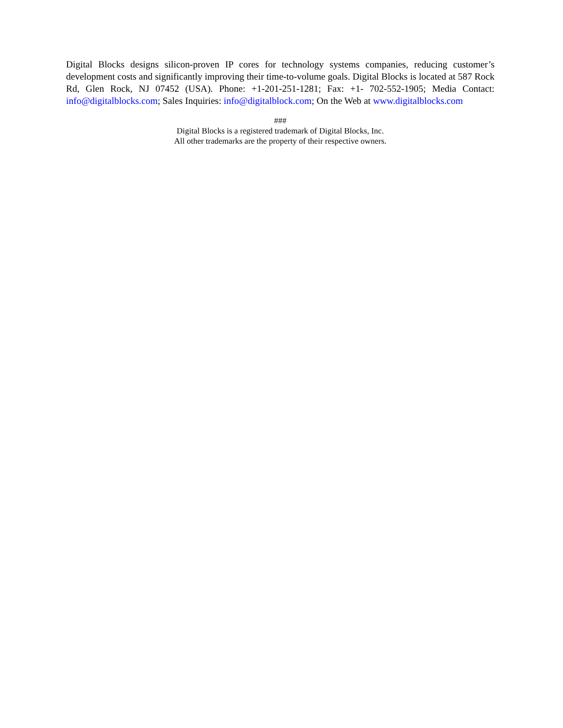Digital Blocks designs silicon-proven IP cores for technology systems companies, reducing customer’s development costs and significantly improving their time-to-volume goals. Digital Blocks is located at 587 Rock Rd, Glen Rock, NJ 07452 (USA). Phone: +1-201-251-1281; Fax: +1- 702-552-1905; Media Contact: info@digitalblocks.com; Sales Inquiries: info@digitalblock.com; On the Web at www.digitalblocks.com
###
Digital Blocks is a registered trademark of Digital Blocks, Inc.
All other trademarks are the property of their respective owners.